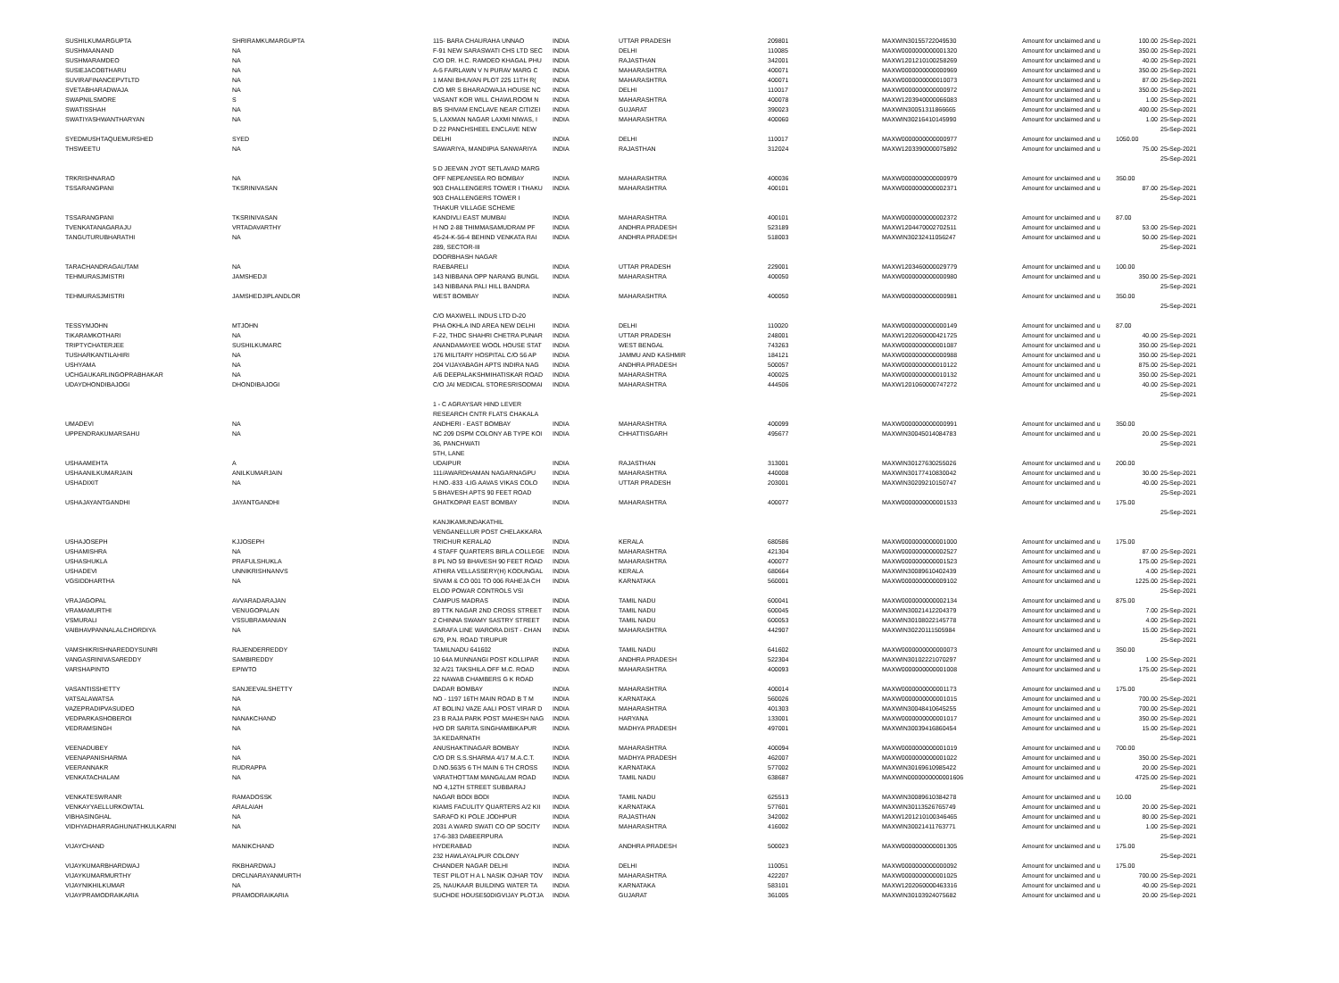| SUSHILKUMARGUPTA | SHRIRAMKUMARGUPTA | 115- BARA CHAURAHA UNNAO | INDIA | UTTAR PRADESH | 209801 | MAXWIN30155722049530 | Amount for unclaimed and u | 100.00 | 25-Sep-2021 |
| SUSHMAANAND | NA | F-91 NEW SARASWATI CHS LTD SEC | INDIA | DELHI | 110085 | MAXW0000000000001320 | Amount for unclaimed and u | 350.00 | 25-Sep-2021 |
| SUSHMARAMDEO | NA | C/O DR. H.C. RAMDEO KHAGAL PHU | INDIA | RAJASTHAN | 342001 | MAXW1201210100258269 | Amount for unclaimed and u | 40.00 | 25-Sep-2021 |
| SUSIEJACOBTHARU | NA | A-5 FAIRLAWN V N PURAV MARG C | INDIA | MAHARASHTRA | 400071 | MAXW0000000000000969 | Amount for unclaimed and u | 350.00 | 25-Sep-2021 |
| SUVIRAFINANCEPVTLTD | NA | 1 MANI BHUVAN PLOT 225 11TH R( | INDIA | MAHARASHTRA | 400071 | MAXW0000000000010073 | Amount for unclaimed and u | 87.00 | 25-Sep-2021 |
| SVETABHARADWAJA | NA | C/O MR S BHARADWAJA HOUSE NC | INDIA | DELHI | 110017 | MAXW0000000000000972 | Amount for unclaimed and u | 350.00 | 25-Sep-2021 |
| SWAPNILSMORE | S | VASANT KOR WILL CHAWLROOM N | INDIA | MAHARASHTRA | 400078 | MAXW1203940000066083 | Amount for unclaimed and u | 1.00 | 25-Sep-2021 |
| SWATISSHAH | NA | B/5 SHIVAM ENCLAVE NEAR CITIZEI | INDIA | GUJARAT | 390023 | MAXWIN30051311866665 | Amount for unclaimed and u | 400.00 | 25-Sep-2021 |
| SWATIYASHWANTHARYAN | NA | 5, LAXMAN NAGAR LAXMI NIWAS, I | INDIA | MAHARASHTRA | 400060 | MAXWIN30216410145990 | Amount for unclaimed and u | 1.00 | 25-Sep-2021 |
| SYEDMUSHTAQUEMURSHED | SYED | D 22 PANCHSHEEL ENCLAVE NEW DELHI | INDIA | DELHI | 110017 | MAXW0000000000000977 | Amount for unclaimed and u | 1050.00 | 25-Sep-2021 |
| THSWEETU | NA | SAWARIYA, MANDIPIA SANWARIYA | INDIA | RAJASTHAN | 312024 | MAXW1203390000075892 | Amount for unclaimed and u | 75.00 | 25-Sep-2021 |
| TRKRISHNARAO | NA | 5 D JEEVAN JYOT SETLAVAD MARG OFF NEPEANSEA RO BOMBAY | INDIA | MAHARASHTRA | 400036 | MAXW0000000000000979 | Amount for unclaimed and u | 350.00 | 25-Sep-2021 |
| TSSARANGPANI | TKSRINIVASAN | 903 CHALLENGERS TOWER I THAKU | INDIA | MAHARASHTRA | 400101 | MAXW0000000000002371 | Amount for unclaimed and u | 87.00 | 25-Sep-2021 |
| TSSARANGPANI | TKSRINIVASAN | 903 CHALLENGERS TOWER I THAKUR VILLAGE SCHEME KANDIVLI EAST MUMBAI | INDIA | MAHARASHTRA | 400101 | MAXW0000000000002372 | Amount for unclaimed and u | 87.00 | 25-Sep-2021 |
| TVENKATANAGARAJU | VRTADAVARTHY | H NO 2-88 THIMMASAMUDRAM PF | INDIA | ANDHRA PRADESH | 523189 | MAXW1204470002702511 | Amount for unclaimed and u | 53.00 | 25-Sep-2021 |
| TANGUTURUBHARATHI | NA | 45-24-K-56-4 BEHIND VENKATA RAI | INDIA | ANDHRA PRADESH | 518003 | MAXWIN30232411056247 | Amount for unclaimed and u | 50.00 | 25-Sep-2021 |
| TARACHANDRAGAUTAM | NA | 289, SECTOR-III DOORBHASH NAGAR RAEBARELI | INDIA | UTTAR PRADESH | 229001 | MAXW1203460000029779 | Amount for unclaimed and u | 100.00 | 25-Sep-2021 |
| TEHMURASJMISTRI | JAMSHEDJI | 143 NIBBANA OPP NARANG BUNGL | INDIA | MAHARASHTRA | 400050 | MAXW0000000000000980 | Amount for unclaimed and u | 350.00 | 25-Sep-2021 |
| TEHMURASJMISTRI | JAMSHEDJIPLANDLOR | 143 NIBBANA PALI HILL BANDRA WEST BOMBAY | INDIA | MAHARASHTRA | 400050 | MAXW0000000000000981 | Amount for unclaimed and u | 350.00 | 25-Sep-2021 |
| TESSYMJOHN | MTJOHN | C/O MAXWELL INDUS LTD D-20 PHA OKHLA IND AREA NEW DELHI | INDIA | DELHI | 110020 | MAXW0000000000000149 | Amount for unclaimed and u | 87.00 | 25-Sep-2021 |
| TIKARAMKOTHARI | NA | F-22, THDC SHAHRI CHETRA PUNAR | INDIA | UTTAR PRADESH | 248001 | MAXW1202060000421725 | Amount for unclaimed and u | 40.00 | 25-Sep-2021 |
| TRIPTYCHATERJEE | SUSHILKUMARC | ANANDAMAYEE WOOL HOUSE STAT | INDIA | WEST BENGAL | 743263 | MAXW0000000000001087 | Amount for unclaimed and u | 350.00 | 25-Sep-2021 |
| TUSHARKANTILAHIRI | NA | 176 MILITARY HOSPITAL C/O 56 AP | INDIA | JAMMU AND KASHMIR | 184121 | MAXW0000000000000988 | Amount for unclaimed and u | 350.00 | 25-Sep-2021 |
| USHYAMA | NA | 204 VIJAYABAGH APTS INDIRA NAG | INDIA | ANDHRA PRADESH | 500057 | MAXW0000000000010122 | Amount for unclaimed and u | 875.00 | 25-Sep-2021 |
| UCHGAUKARLINGOPRABHAKAR | NA | A/6 DEEPALAKSHMIHATISKAR ROAD | INDIA | MAHARASHTRA | 400025 | MAXW0000000000010132 | Amount for unclaimed and u | 350.00 | 25-Sep-2021 |
| UDAYDHONDIBAJOGI | DHONDIBAJOGI | C/O JAI MEDICAL STORESRISODMAI | INDIA | MAHARASHTRA | 444506 | MAXW1201060000747272 | Amount for unclaimed and u | 40.00 | 25-Sep-2021 |
| UMADEVI | NA | 1 - C AGRAYSAR HIND LEVER RESEARCH CNTR FLATS CHAKALA ANDHERI - EAST BOMBAY | INDIA | MAHARASHTRA | 400099 | MAXW0000000000000991 | Amount for unclaimed and u | 350.00 | 25-Sep-2021 |
| UPPENDRAKUMARSAHU | NA | NC 209 DSPM COLONY AB TYPE KOI | INDIA | CHHATTISGARH | 495677 | MAXWIN30045014084783 | Amount for unclaimed and u | 20.00 | 25-Sep-2021 |
| USHAAMEHTA | A | 36, PANCHWATI 5TH, LANE UDAIPUR | INDIA | RAJASTHAN | 313001 | MAXWIN30127630255026 | Amount for unclaimed and u | 200.00 | 25-Sep-2021 |
| USHAANILKUMARJAIN | ANILKUMARJAIN | 111/AWARDHAMAN NAGARNAGPU | INDIA | MAHARASHTRA | 440008 | MAXWIN30177410830042 | Amount for unclaimed and u | 30.00 | 25-Sep-2021 |
| USHADIXIT | NA | H.NO.-833 -LIG AAVAS VIKAS COLO | INDIA | UTTAR PRADESH | 203001 | MAXWIN30209210150747 | Amount for unclaimed and u | 40.00 | 25-Sep-2021 |
| USHAJAYANTGANDHI | JAYANTGANDHI | 5 BHAVESH APTS 90 FEET ROAD GHATKOPAR EAST BOMBAY | INDIA | MAHARASHTRA | 400077 | MAXW0000000000001533 | Amount for unclaimed and u | 175.00 | 25-Sep-2021 |
| USHAJOSEPH | KJJOSEPH | KANJIKAMUNDAKATHIL VENGANELLUR POST CHELAKKARA TRICHUR KERALA0 | INDIA | KERALA | 680586 | MAXW0000000000001000 | Amount for unclaimed and u | 175.00 | 25-Sep-2021 |
| USHAMISHRA | NA | 4 STAFF QUARTERS BIRLA COLLEGE | INDIA | MAHARASHTRA | 421304 | MAXW0000000000002527 | Amount for unclaimed and u | 87.00 | 25-Sep-2021 |
| USHASHUKLA | PRAFULSHUKLA | 8 PL NO 59 BHAVESH 90 FEET ROAD | INDIA | MAHARASHTRA | 400077 | MAXW0000000000001523 | Amount for unclaimed and u | 175.00 | 25-Sep-2021 |
| USHADEVI | UNNIKRISHNANVS | ATHIRA VELLASSERY(H) KODUNGAL | INDIA | KERALA | 680664 | MAXWIN30089610402439 | Amount for unclaimed and u | 4.00 | 25-Sep-2021 |
| VGSIDDHARTHA | NA | SIVAM & CO 001 TO 006 RAHEJA CH | INDIA | KARNATAKA | 560001 | MAXW0000000000009102 | Amount for unclaimed and u | 1225.00 | 25-Sep-2021 |
| VRAJAGOPAL | AVVARADARAJAN | ELOD POWAR CONTROLS VSI CAMPUS MADRAS | INDIA | TAMIL NADU | 600041 | MAXW0000000000002134 | Amount for unclaimed and u | 875.00 | 25-Sep-2021 |
| VRAMAMURTHI | VENUGOPALAN | 89 TTK NAGAR 2ND CROSS STREET | INDIA | TAMIL NADU | 600045 | MAXWIN30021412204379 | Amount for unclaimed and u | 7.00 | 25-Sep-2021 |
| VSMURALI | VSSUBRAMANIAN | 2 CHINNA SWAMY SASTRY STREET | INDIA | TAMIL NADU | 600053 | MAXWIN30108022145778 | Amount for unclaimed and u | 4.00 | 25-Sep-2021 |
| VAIBHAVPANNALALCHORDIYA | NA | SARAFA LINE WARORA DIST - CHAN | INDIA | MAHARASHTRA | 442907 | MAXWIN30220111505984 | Amount for unclaimed and u | 15.00 | 25-Sep-2021 |
| VAMSHIKRISHNAREDDYSUNRI | RAJENDERREDDY | 679, P.N. ROAD TIRUPUR TAMILNADU 641602 | INDIA | TAMIL NADU | 641602 | MAXW0000000000000073 | Amount for unclaimed and u | 350.00 | 25-Sep-2021 |
| VANGASRINIVASAREDDY | SAMBIREDDY | 10 64A MUNNANGI POST KOLLIPAR | INDIA | ANDHRA PRADESH | 522304 | MAXWIN30102221070297 | Amount for unclaimed and u | 1.00 | 25-Sep-2021 |
| VARSHAPINTO | EPIWTO | 32 A/21 TAKSHILA OFF M.C. ROAD | INDIA | MAHARASHTRA | 400093 | MAXW0000000000001008 | Amount for unclaimed and u | 175.00 | 25-Sep-2021 |
| VASANTISSHETTY | SANJEEVALSHETTY | 22 NAWAB CHAMBERS G K ROAD DADAR BOMBAY | INDIA | MAHARASHTRA | 400014 | MAXW0000000000001173 | Amount for unclaimed and u | 175.00 | 25-Sep-2021 |
| VATSALAWATSA | NA | NO - 1197 16TH MAIN ROAD B T M | INDIA | KARNATAKA | 560026 | MAXW0000000000001015 | Amount for unclaimed and u | 700.00 | 25-Sep-2021 |
| VAZEPRADIPVASUDEO | NA | AT BOLINJ VAZE AALI POST VIRAR D | INDIA | MAHARASHTRA | 401303 | MAXWIN30048410645255 | Amount for unclaimed and u | 700.00 | 25-Sep-2021 |
| VEDPARKASHOBEROI | NANAKCHAND | 23 B RAJA PARK POST MAHESH NAG | INDIA | HARYANA | 133001 | MAXW0000000000001017 | Amount for unclaimed and u | 350.00 | 25-Sep-2021 |
| VEDRAMSINGH | NA | H/O DR SARITA SINGHAMBIKAPUR | INDIA | MADHYA PRADESH | 497001 | MAXWIN30039416860454 | Amount for unclaimed and u | 15.00 | 25-Sep-2021 |
| VEENADUBEY | NA | 3A KEDARNATH ANUSHAKTINAGAR BOMBAY | INDIA | MAHARASHTRA | 400094 | MAXW0000000000001019 | Amount for unclaimed and u | 700.00 | 25-Sep-2021 |
| VEENAPANISHARMA | NA | C/O DR S.S.SHARMA 4/17 M.A.C.T. | INDIA | MADHYA PRADESH | 462007 | MAXW0000000000001022 | Amount for unclaimed and u | 350.00 | 25-Sep-2021 |
| VEERANNAKR | RUDRAPPA | D.NO.563/5 6 TH MAIN 6 TH CROSS | INDIA | KARNATAKA | 577002 | MAXWIN30169610985422 | Amount for unclaimed and u | 20.00 | 25-Sep-2021 |
| VENKATACHALAM | NA | VARATHOTTAM MANGALAM ROAD | INDIA | TAMIL NADU | 638687 | MAXWIN0000000000001606 | Amount for unclaimed and u | 4725.00 | 25-Sep-2021 |
| VENKATESWRANR | RAMADOSSK | NO 4,12TH STREET SUBBARAJ NAGAR BODI BODI | INDIA | TAMIL NADU | 625513 | MAXWIN30089610384278 | Amount for unclaimed and u | 10.00 | 25-Sep-2021 |
| VENKAYYAELLURKOWTAL | ARALAIAH | KIAMS FACULITY QUARTERS A/2 KII | INDIA | KARNATAKA | 577601 | MAXWIN30113526765749 | Amount for unclaimed and u | 20.00 | 25-Sep-2021 |
| VIBHASINGHAL | NA | SARAFO KI POLE JODHPUR | INDIA | RAJASTHAN | 342002 | MAXW1201210100346465 | Amount for unclaimed and u | 80.00 | 25-Sep-2021 |
| VIDHYADHARRAGHUNATHKULKARNI | NA | 2031 A WARD SWATI CO OP SOCITY | INDIA | MAHARASHTRA | 416002 | MAXWIN30021411763771 | Amount for unclaimed and u | 1.00 | 25-Sep-2021 |
| VIJAYCHAND | MANIKCHAND | 17-6-383 DABEERPURA HYDERABAD | INDIA | ANDHRA PRADESH | 500023 | MAXW0000000000001305 | Amount for unclaimed and u | 175.00 | 25-Sep-2021 |
| VIJAYKUMARBHARDWAJ | RKBHARDWAJ | 232 HAWLAYALPUR COLONY CHANDER NAGAR DELHI | INDIA | DELHI | 110051 | MAXW0000000000000092 | Amount for unclaimed and u | 175.00 | 25-Sep-2021 |
| VIJAYKUMARMURTHY | DRCLNARAYANMURTH | TEST PILOT H A L NASIK OJHAR TOV | INDIA | MAHARASHTRA | 422207 | MAXW0000000000001025 | Amount for unclaimed and u | 700.00 | 25-Sep-2021 |
| VIJAYNIKHILKUMAR | NA | 25, NAUKAAR BUILDING WATER TA | INDIA | KARNATAKA | 583101 | MAXW1202060000463316 | Amount for unclaimed and u | 40.00 | 25-Sep-2021 |
| VIJAYPRAMODRAIKARIA | PRAMODRAIKARIA | SUCHDE HOUSE50DIGVIJAY PLOTJA | INDIA | GUJARAT | 361005 | MAXWIN30103924075682 | Amount for unclaimed and u | 20.00 | 25-Sep-2021 |